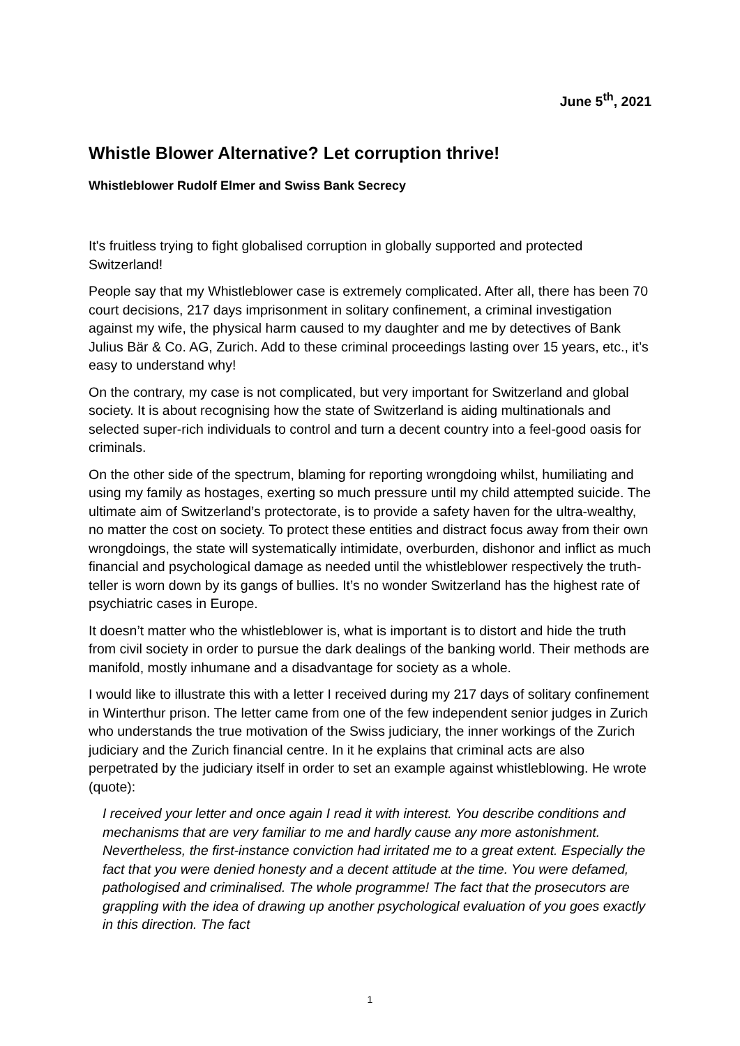June 5<sup>th</sup>, 2021
Whistle Blower Alternative? Let corruption thrive!
Whistleblower Rudolf Elmer and Swiss Bank Secrecy
It's fruitless trying to fight globalised corruption in globally supported and protected Switzerland!
People say that my Whistleblower case is extremely complicated. After all, there has been 70 court decisions, 217 days imprisonment in solitary confinement, a criminal investigation against my wife, the physical harm caused to my daughter and me by detectives of Bank Julius Bär & Co. AG, Zurich. Add to these criminal proceedings lasting over 15 years, etc., it’s easy to understand why!
On the contrary, my case is not complicated, but very important for Switzerland and global society. It is about recognising how the state of Switzerland is aiding multinationals and selected super-rich individuals to control and turn a decent country into a feel-good oasis for criminals.
On the other side of the spectrum, blaming for reporting wrongdoing whilst, humiliating and using my family as hostages, exerting so much pressure until my child attempted suicide. The ultimate aim of Switzerland’s protectorate, is to provide a safety haven for the ultra-wealthy, no matter the cost on society. To protect these entities and distract focus away from their own wrongdoings, the state will systematically intimidate, overburden, dishonor and inflict as much financial and psychological damage as needed until the whistleblower respectively the truth-teller is worn down by its gangs of bullies. It’s no wonder Switzerland has the highest rate of psychiatric cases in Europe.
It doesn’t matter who the whistleblower is, what is important is to distort and hide the truth from civil society in order to pursue the dark dealings of the banking world. Their methods are manifold, mostly inhumane and a disadvantage for society as a whole.
I would like to illustrate this with a letter I received during my 217 days of solitary confinement in Winterthur prison. The letter came from one of the few independent senior judges in Zurich who understands the true motivation of the Swiss judiciary, the inner workings of the Zurich judiciary and the Zurich financial centre. In it he explains that criminal acts are also perpetrated by the judiciary itself in order to set an example against whistleblowing. He wrote (quote):
I received your letter and once again I read it with interest. You describe conditions and mechanisms that are very familiar to me and hardly cause any more astonishment. Nevertheless, the first-instance conviction had irritated me to a great extent. Especially the fact that you were denied honesty and a decent attitude at the time. You were defamed, pathologised and criminalised. The whole programme! The fact that the prosecutors are grappling with the idea of drawing up another psychological evaluation of you goes exactly in this direction. The fact
1